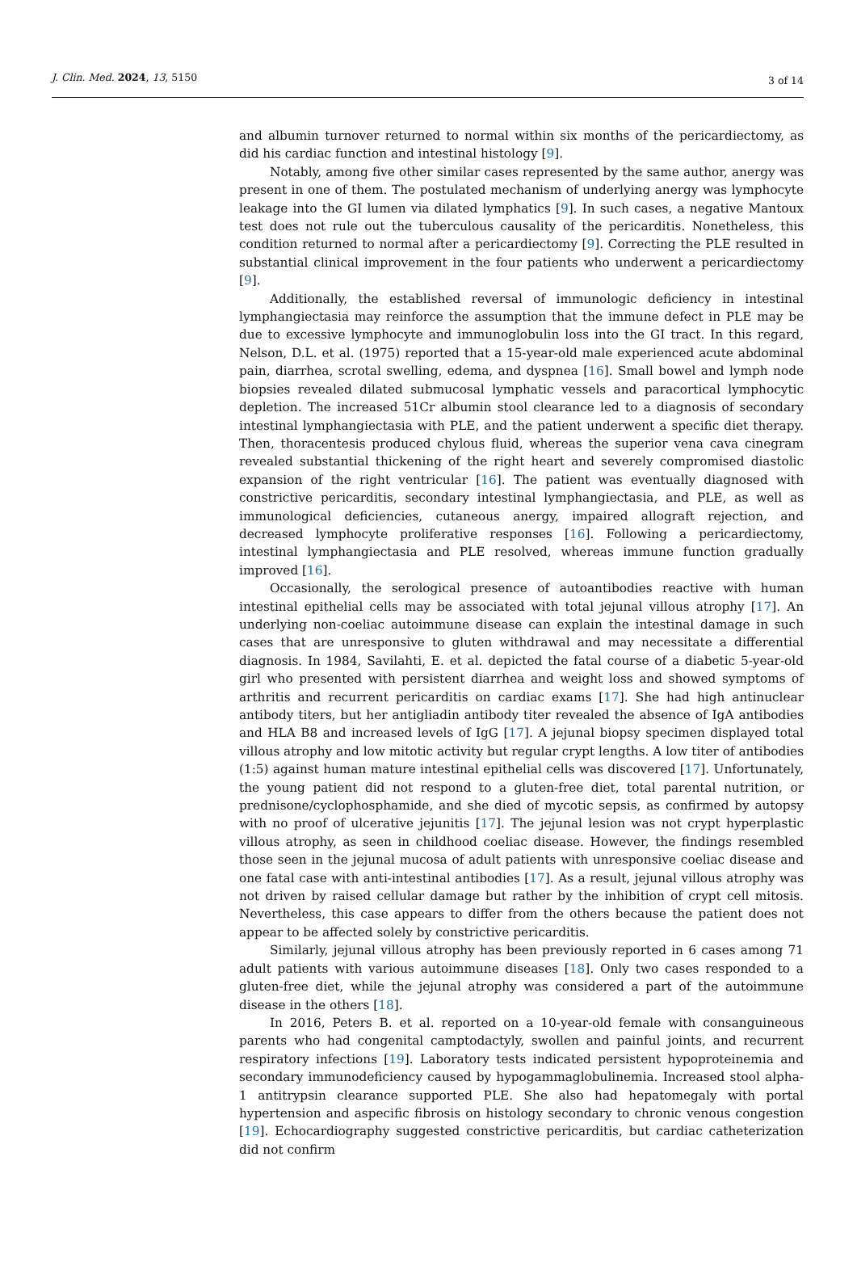J. Clin. Med. 2024, 13, 5150 3 of 14
and albumin turnover returned to normal within six months of the pericardiectomy, as did his cardiac function and intestinal histology [9].
Notably, among five other similar cases represented by the same author, anergy was present in one of them. The postulated mechanism of underlying anergy was lymphocyte leakage into the GI lumen via dilated lymphatics [9]. In such cases, a negative Mantoux test does not rule out the tuberculous causality of the pericarditis. Nonetheless, this condition returned to normal after a pericardiectomy [9]. Correcting the PLE resulted in substantial clinical improvement in the four patients who underwent a pericardiectomy [9].
Additionally, the established reversal of immunologic deficiency in intestinal lymphangiectasia may reinforce the assumption that the immune defect in PLE may be due to excessive lymphocyte and immunoglobulin loss into the GI tract. In this regard, Nelson, D.L. et al. (1975) reported that a 15-year-old male experienced acute abdominal pain, diarrhea, scrotal swelling, edema, and dyspnea [16]. Small bowel and lymph node biopsies revealed dilated submucosal lymphatic vessels and paracortical lymphocytic depletion. The increased 51Cr albumin stool clearance led to a diagnosis of secondary intestinal lymphangiectasia with PLE, and the patient underwent a specific diet therapy. Then, thoracentesis produced chylous fluid, whereas the superior vena cava cinegram revealed substantial thickening of the right heart and severely compromised diastolic expansion of the right ventricular [16]. The patient was eventually diagnosed with constrictive pericarditis, secondary intestinal lymphangiectasia, and PLE, as well as immunological deficiencies, cutaneous anergy, impaired allograft rejection, and decreased lymphocyte proliferative responses [16]. Following a pericardiectomy, intestinal lymphangiectasia and PLE resolved, whereas immune function gradually improved [16].
Occasionally, the serological presence of autoantibodies reactive with human intestinal epithelial cells may be associated with total jejunal villous atrophy [17]. An underlying non-coeliac autoimmune disease can explain the intestinal damage in such cases that are unresponsive to gluten withdrawal and may necessitate a differential diagnosis. In 1984, Savilahti, E. et al. depicted the fatal course of a diabetic 5-year-old girl who presented with persistent diarrhea and weight loss and showed symptoms of arthritis and recurrent pericarditis on cardiac exams [17]. She had high antinuclear antibody titers, but her antigliadin antibody titer revealed the absence of IgA antibodies and HLA B8 and increased levels of IgG [17]. A jejunal biopsy specimen displayed total villous atrophy and low mitotic activity but regular crypt lengths. A low titer of antibodies (1:5) against human mature intestinal epithelial cells was discovered [17]. Unfortunately, the young patient did not respond to a gluten-free diet, total parental nutrition, or prednisone/cyclophosphamide, and she died of mycotic sepsis, as confirmed by autopsy with no proof of ulcerative jejunitis [17]. The jejunal lesion was not crypt hyperplastic villous atrophy, as seen in childhood coeliac disease. However, the findings resembled those seen in the jejunal mucosa of adult patients with unresponsive coeliac disease and one fatal case with anti-intestinal antibodies [17]. As a result, jejunal villous atrophy was not driven by raised cellular damage but rather by the inhibition of crypt cell mitosis. Nevertheless, this case appears to differ from the others because the patient does not appear to be affected solely by constrictive pericarditis.
Similarly, jejunal villous atrophy has been previously reported in 6 cases among 71 adult patients with various autoimmune diseases [18]. Only two cases responded to a gluten-free diet, while the jejunal atrophy was considered a part of the autoimmune disease in the others [18].
In 2016, Peters B. et al. reported on a 10-year-old female with consanguineous parents who had congenital camptodactyly, swollen and painful joints, and recurrent respiratory infections [19]. Laboratory tests indicated persistent hypoproteinemia and secondary immunodeficiency caused by hypogammaglobulinemia. Increased stool alpha-1 antitrypsin clearance supported PLE. She also had hepatomegaly with portal hypertension and aspecific fibrosis on histology secondary to chronic venous congestion [19]. Echocardiography suggested constrictive pericarditis, but cardiac catheterization did not confirm